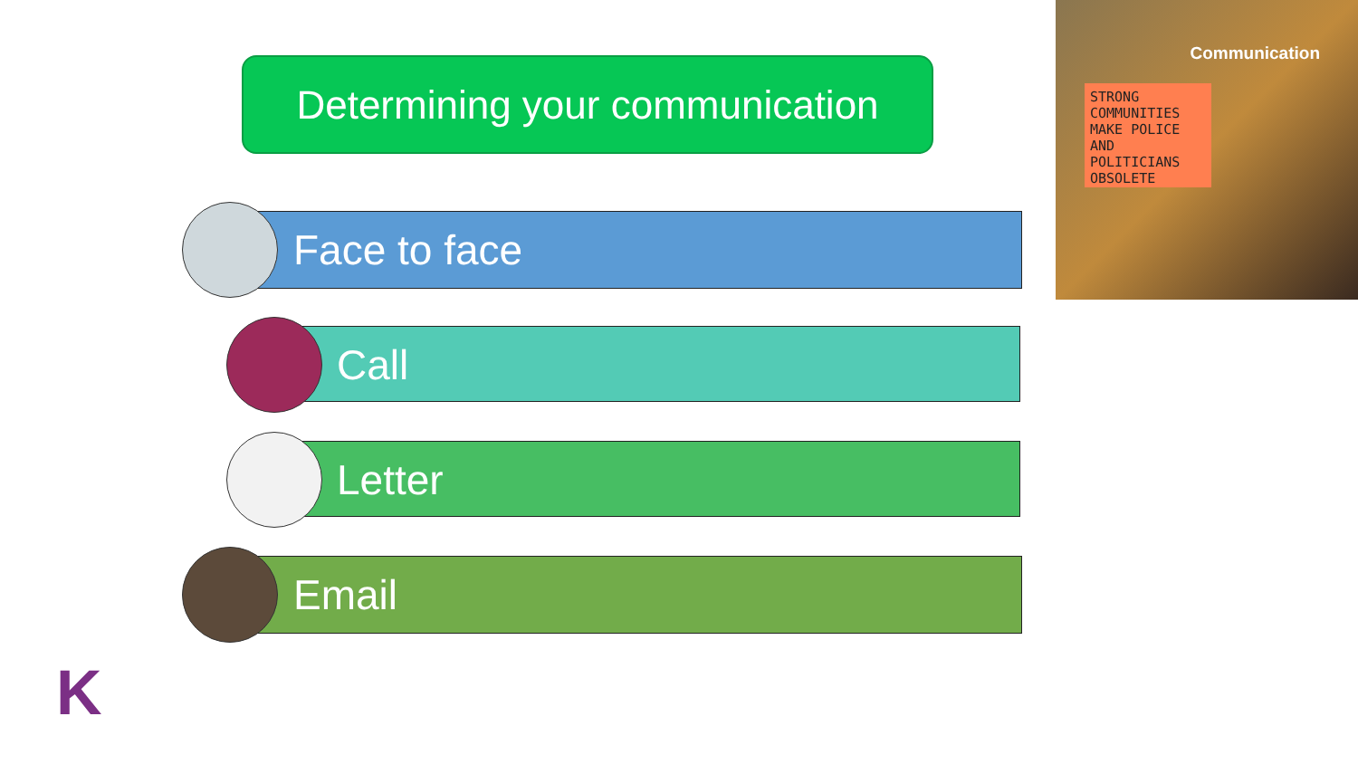Determining your communication
Face to face
Call
Letter
Email
STRONG COMMUNITIES MAKE POLICE AND POLITICIANS OBSOLETE
Communication
K